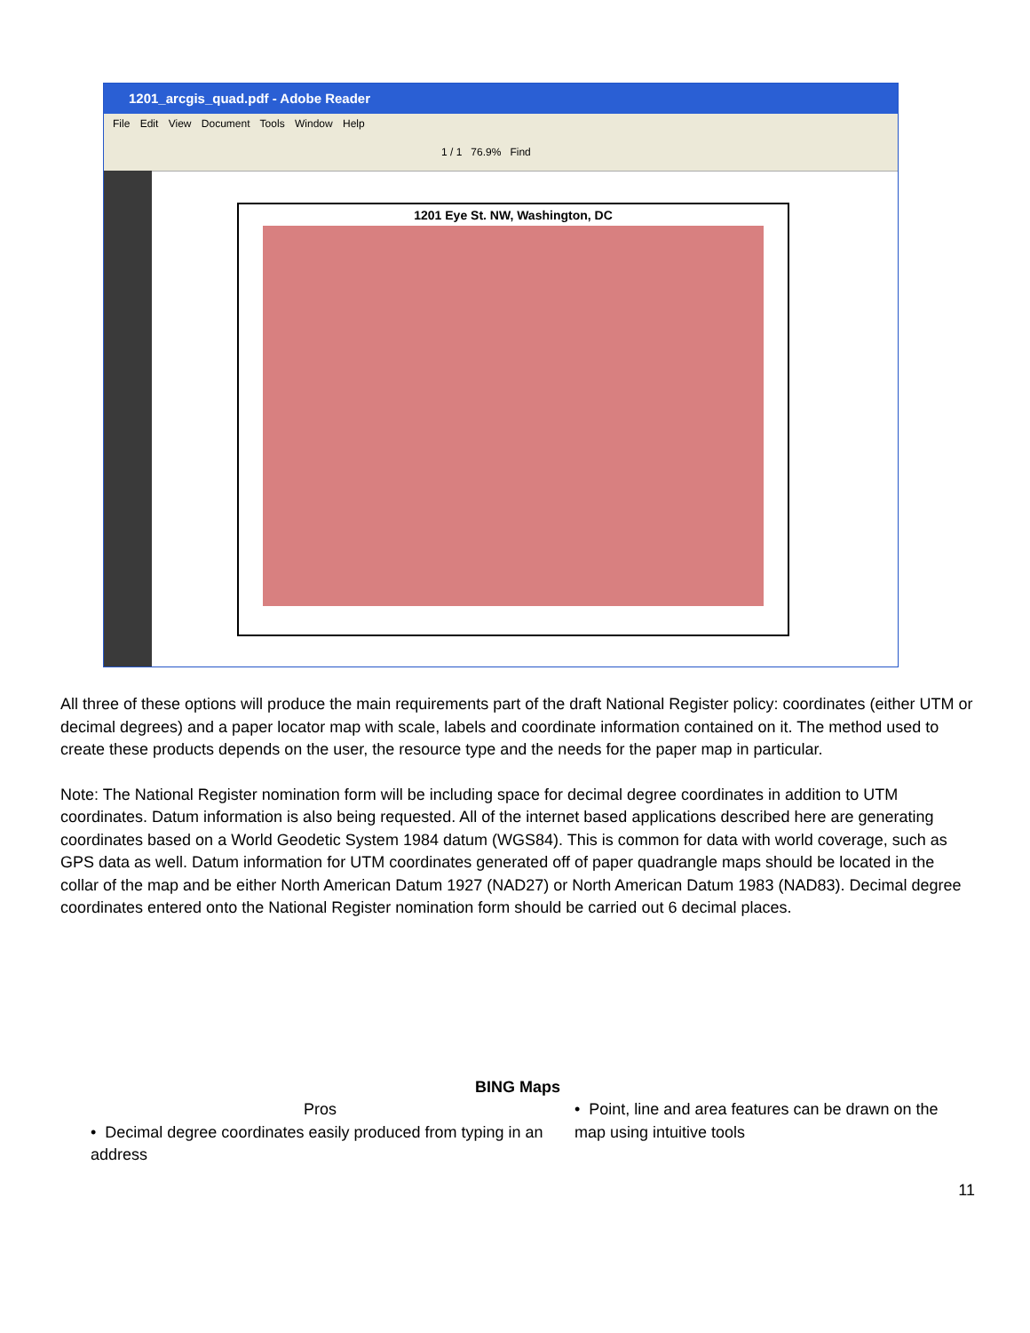1201_arcgis_quad.pdf - Adobe Reader
File Edit View Document Tools Window Help
1 / 1 76.9% Find
1201 Eye St. NW, Washington, DC
All three of these options will produce the main requirements part of the draft National Register policy: coordinates (either UTM or decimal degrees) and a paper locator map with scale, labels and coordinate information contained on it. The method used to create these products depends on the user, the resource type and the needs for the paper map in particular.
Note: The National Register nomination form will be including space for decimal degree coordinates in addition to UTM coordinates. Datum information is also being requested. All of the internet based applications described here are generating coordinates based on a World Geodetic System 1984 datum (WGS84). This is common for data with world coverage, such as GPS data as well. Datum information for UTM coordinates generated off of paper quadrangle maps should be located in the collar of the map and be either North American Datum 1927 (NAD27) or North American Datum 1983 (NAD83). Decimal degree coordinates entered onto the National Register nomination form should be carried out 6 decimal places.
BING Maps
Pros
• Decimal degree coordinates easily produced from typing in an address
• Point, line and area features can be drawn on the map using intuitive tools
11